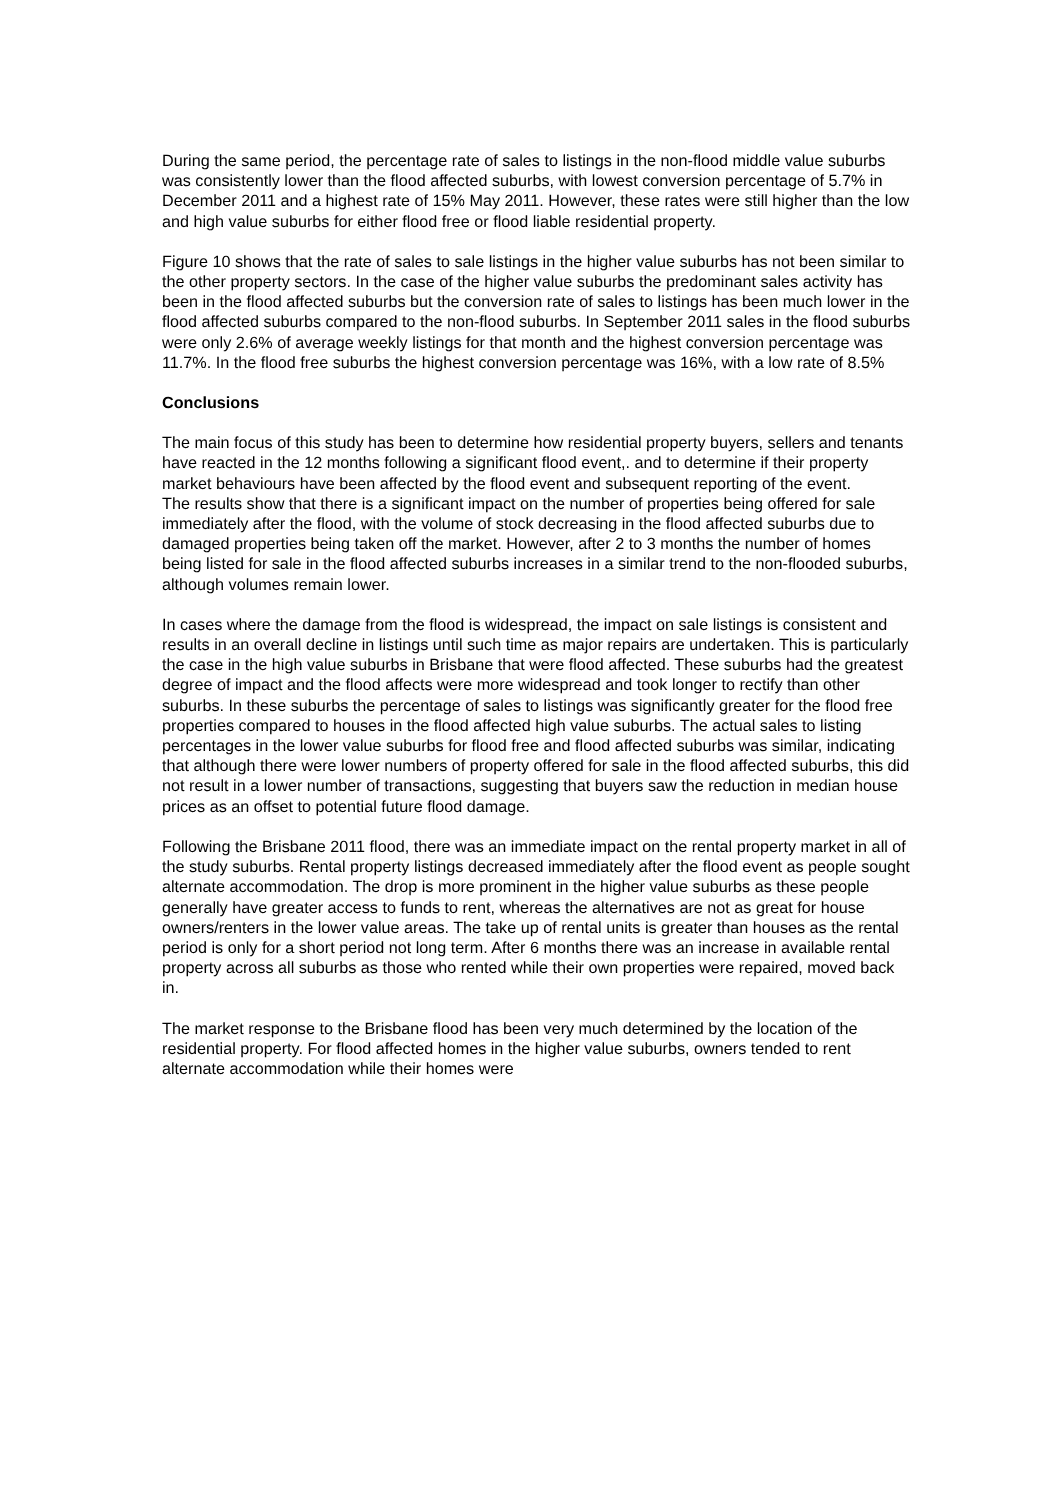During the same period, the percentage rate of sales to listings in the non-flood middle value suburbs was consistently lower than the flood affected suburbs, with lowest conversion percentage of 5.7% in December 2011 and a highest rate of 15% May 2011. However, these rates were still higher than the low and high value suburbs for either flood free or flood liable residential property.
Figure 10 shows that the rate of sales to sale listings in the higher value suburbs has not been similar to the other property sectors. In the case of the higher value suburbs the predominant sales activity has been in the flood affected suburbs but the conversion rate of sales to listings has been much lower in the flood affected suburbs compared to the non-flood suburbs. In September 2011 sales in the flood suburbs were only 2.6% of average weekly listings for that month and the highest conversion percentage was 11.7%. In the flood free suburbs the highest conversion percentage was 16%, with a low rate of 8.5%
Conclusions
The main focus of this study has been to determine how residential property buyers, sellers and tenants have reacted in the 12 months following a significant flood event,. and to determine if their property market behaviours have been affected by the flood event and subsequent reporting of the event.
The results show that there is a significant impact on the number of properties being offered for sale immediately after the flood, with the volume of stock decreasing in the flood affected suburbs due to damaged properties being taken off the market. However, after 2 to 3 months the number of homes being listed for sale in the flood affected suburbs increases in a similar trend to the non-flooded suburbs, although volumes remain lower.
In cases where the damage from the flood is widespread, the impact on sale listings is consistent and results in an overall decline in listings until such time as major repairs are undertaken. This is particularly the case in the high value suburbs in Brisbane that were flood affected. These suburbs had the greatest degree of impact and the flood affects were more widespread and took longer to rectify than other suburbs. In these suburbs the percentage of sales to listings was significantly greater for the flood free properties compared to houses in the flood affected high value suburbs. The actual sales to listing percentages in the lower value suburbs for flood free and flood affected suburbs was similar, indicating that although there were lower numbers of property offered for sale in the flood affected suburbs, this did not result in a lower number of transactions, suggesting that buyers saw the reduction in median house prices as an offset to potential future flood damage.
Following the Brisbane 2011 flood, there was an immediate impact on the rental property market in all of the study suburbs. Rental property listings decreased immediately after the flood event as people sought alternate accommodation. The drop is more prominent in the higher value suburbs as these people generally have greater access to funds to rent, whereas the alternatives are not as great for house owners/renters in the lower value areas. The take up of rental units is greater than houses as the rental period is only for a short period not long term. After 6 months there was an increase in available rental property across all suburbs as those who rented while their own properties were repaired, moved back in.
The market response to the Brisbane flood has been very much determined by the location of the residential property. For flood affected homes in the higher value suburbs, owners tended to rent alternate accommodation while their homes were